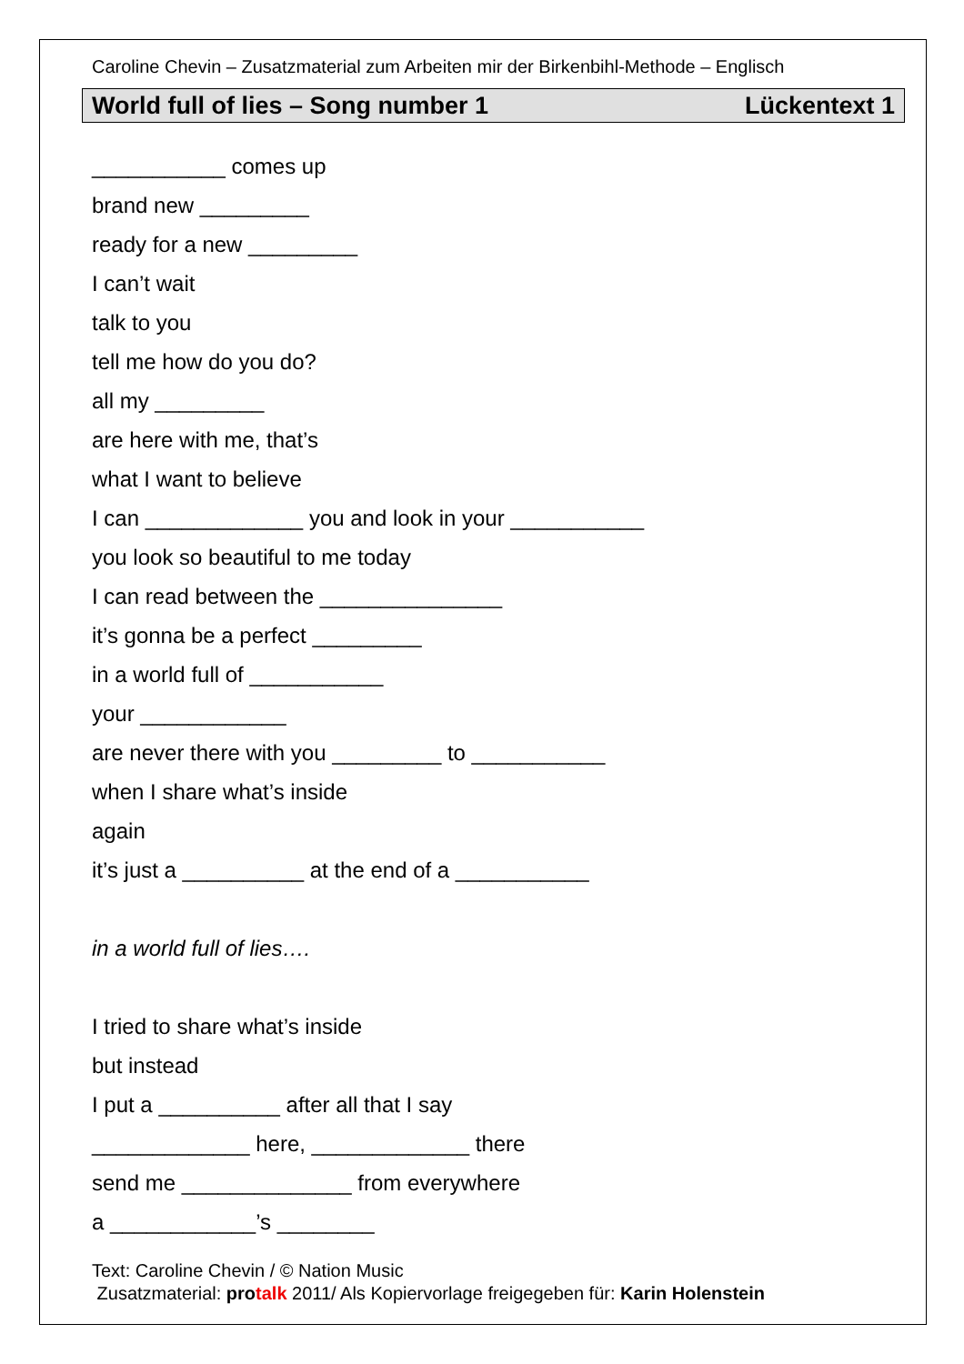Caroline Chevin – Zusatzmaterial zum Arbeiten mir der Birkenbihl-Methode – Englisch
World full of lies – Song number 1 Lückentext 1
___________ comes up
brand new _________
ready for a new _________
I can’t wait
talk to you
tell me how do you do?
all my _________
are here with me, that’s
what I want to believe
I can _____________ you and look in your ___________
you look so beautiful to me today
I can read between the _______________
it’s gonna be a perfect _________
in a world full of ___________
your ____________
are never there with you _________ to ___________
when I share what’s inside
again
it’s just a __________ at the end of a ___________
in a world full of lies….
I tried to share what’s inside
but instead
I put a __________ after all that I say
_____________ here, _____________ there
send me ______________ from everywhere
a ____________’s ________
Text: Caroline Chevin / © Nation Music
Zusatzmaterial: protalk 2011/ Als Kopiervorlage freigegeben für: Karin Holenstein